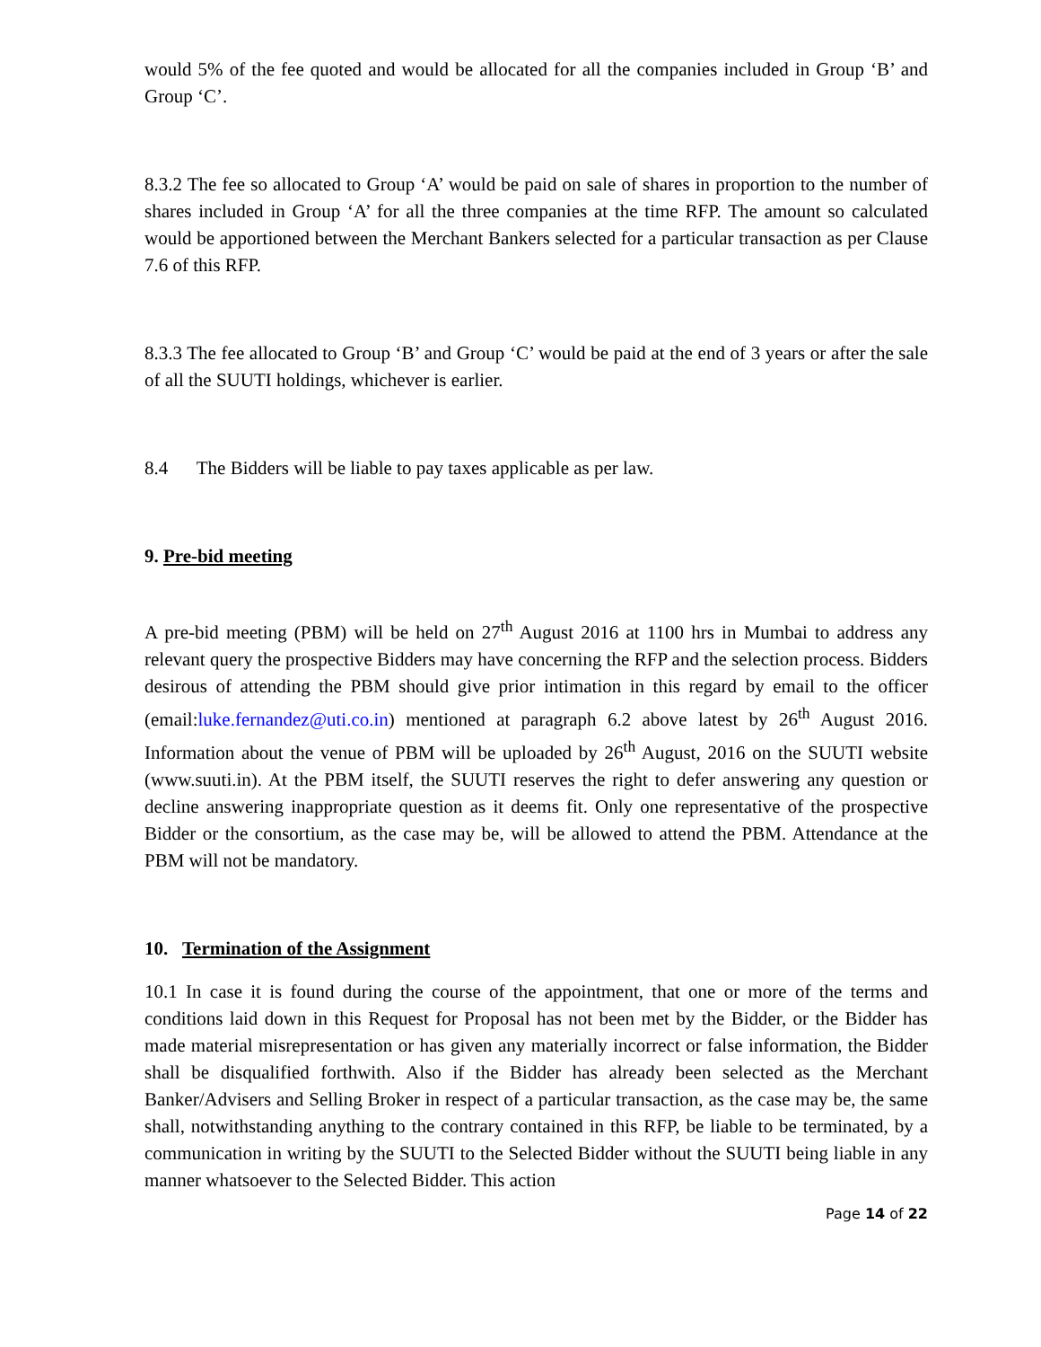would 5% of the fee quoted and would be allocated for all the companies included in Group ‘B’ and Group ‘C’.
8.3.2 The fee so allocated to Group ‘A’ would be paid on sale of shares in proportion to the number of shares included in Group ‘A’ for all the three companies at the time RFP. The amount so calculated would be apportioned between the Merchant Bankers selected for a particular transaction as per Clause 7.6 of this RFP.
8.3.3 The fee allocated to Group ‘B’ and Group ‘C’ would be paid at the end of 3 years or after the sale of all the SUUTI holdings, whichever is earlier.
8.4 The Bidders will be liable to pay taxes applicable as per law.
9. Pre-bid meeting
A pre-bid meeting (PBM) will be held on 27<sup>th</sup> August 2016 at 1100 hrs in Mumbai to address any relevant query the prospective Bidders may have concerning the RFP and the selection process. Bidders desirous of attending the PBM should give prior intimation in this regard by email to the officer (email:luke.fernandez@uti.co.in) mentioned at paragraph 6.2 above latest by 26<sup>th</sup> August 2016. Information about the venue of PBM will be uploaded by 26<sup>th</sup> August, 2016 on the SUUTI website (www.suuti.in). At the PBM itself, the SUUTI reserves the right to defer answering any question or decline answering inappropriate question as it deems fit. Only one representative of the prospective Bidder or the consortium, as the case may be, will be allowed to attend the PBM. Attendance at the PBM will not be mandatory.
10. Termination of the Assignment
10.1 In case it is found during the course of the appointment, that one or more of the terms and conditions laid down in this Request for Proposal has not been met by the Bidder, or the Bidder has made material misrepresentation or has given any materially incorrect or false information, the Bidder shall be disqualified forthwith. Also if the Bidder has already been selected as the Merchant Banker/Advisers and Selling Broker in respect of a particular transaction, as the case may be, the same shall, notwithstanding anything to the contrary contained in this RFP, be liable to be terminated, by a communication in writing by the SUUTI to the Selected Bidder without the SUUTI being liable in any manner whatsoever to the Selected Bidder. This action
Page 14 of 22